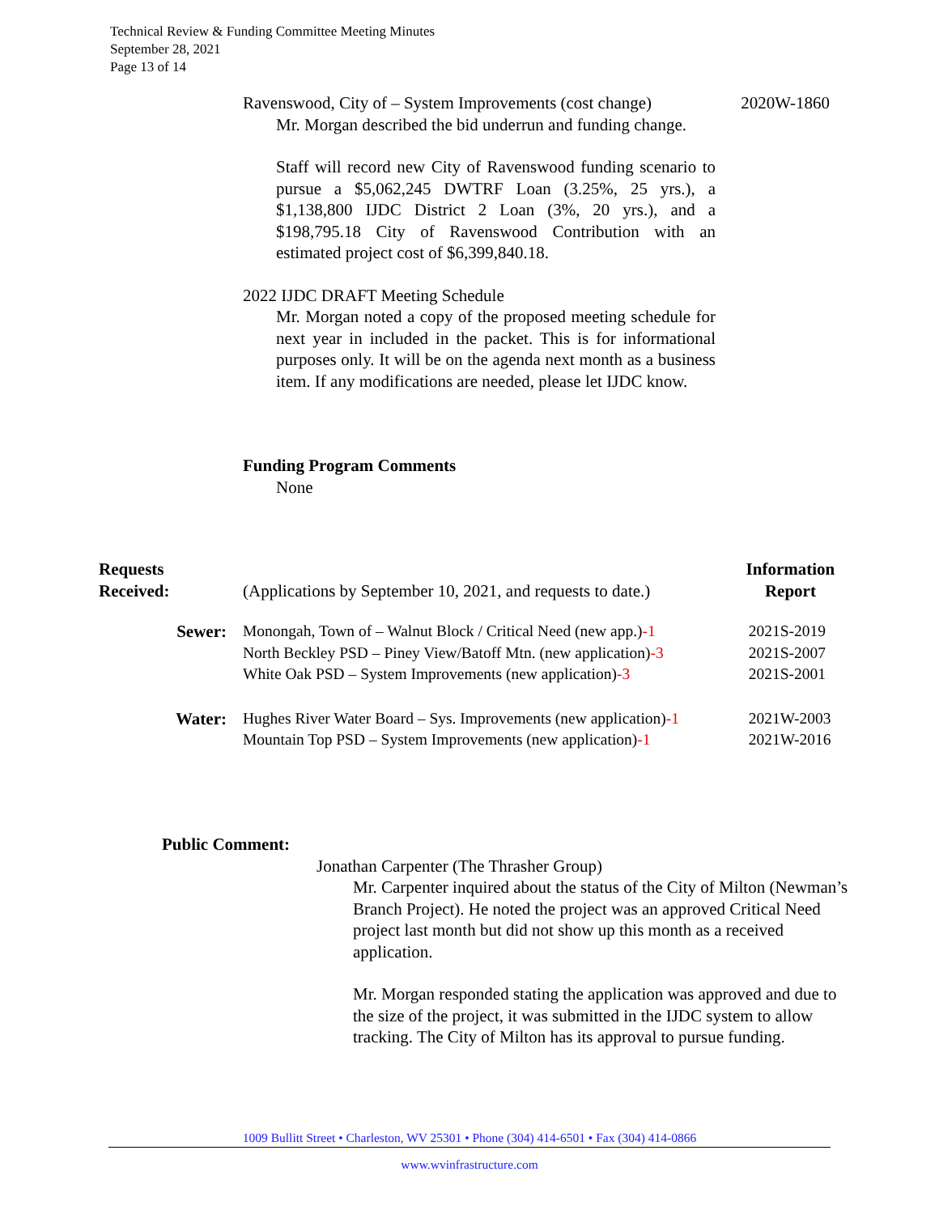Technical Review & Funding Committee Meeting Minutes
September 28, 2021
Page 13 of 14
Ravenswood, City of – System Improvements (cost change) 2020W-1860
Mr. Morgan described the bid underrun and funding change.
Staff will record new City of Ravenswood funding scenario to pursue a $5,062,245 DWTRF Loan (3.25%, 25 yrs.), a $1,138,800 IJDC District 2 Loan (3%, 20 yrs.), and a $198,795.18 City of Ravenswood Contribution with an estimated project cost of $6,399,840.18.
2022 IJDC DRAFT Meeting Schedule
Mr. Morgan noted a copy of the proposed meeting schedule for next year in included in the packet. This is for informational purposes only. It will be on the agenda next month as a business item. If any modifications are needed, please let IJDC know.
Funding Program Comments
None
| Requests Received: | (Applications by September 10, 2021, and requests to date.) | Information Report |
| Sewer: | Monongah, Town of – Walnut Block / Critical Need (new app.) -1 North Beckley PSD – Piney View/Batoff Mtn. (new application) -3 White Oak PSD – System Improvements (new application) -3 | 2021S-2019 2021S-2007 2021S-2001 |
| Water: | Hughes River Water Board – Sys. Improvements (new application) -1 Mountain Top PSD – System Improvements (new application) -1 | 2021W-2003 2021W-2016 |
Public Comment:
Jonathan Carpenter (The Thrasher Group)
Mr. Carpenter inquired about the status of the City of Milton (Newman’s Branch Project). He noted the project was an approved Critical Need project last month but did not show up this month as a received application.
Mr. Morgan responded stating the application was approved and due to the size of the project, it was submitted in the IJDC system to allow tracking. The City of Milton has its approval to pursue funding.
1009 Bullitt Street • Charleston, WV 25301 • Phone (304) 414-6501 • Fax (304) 414-0866
www.wvinfrastructure.com